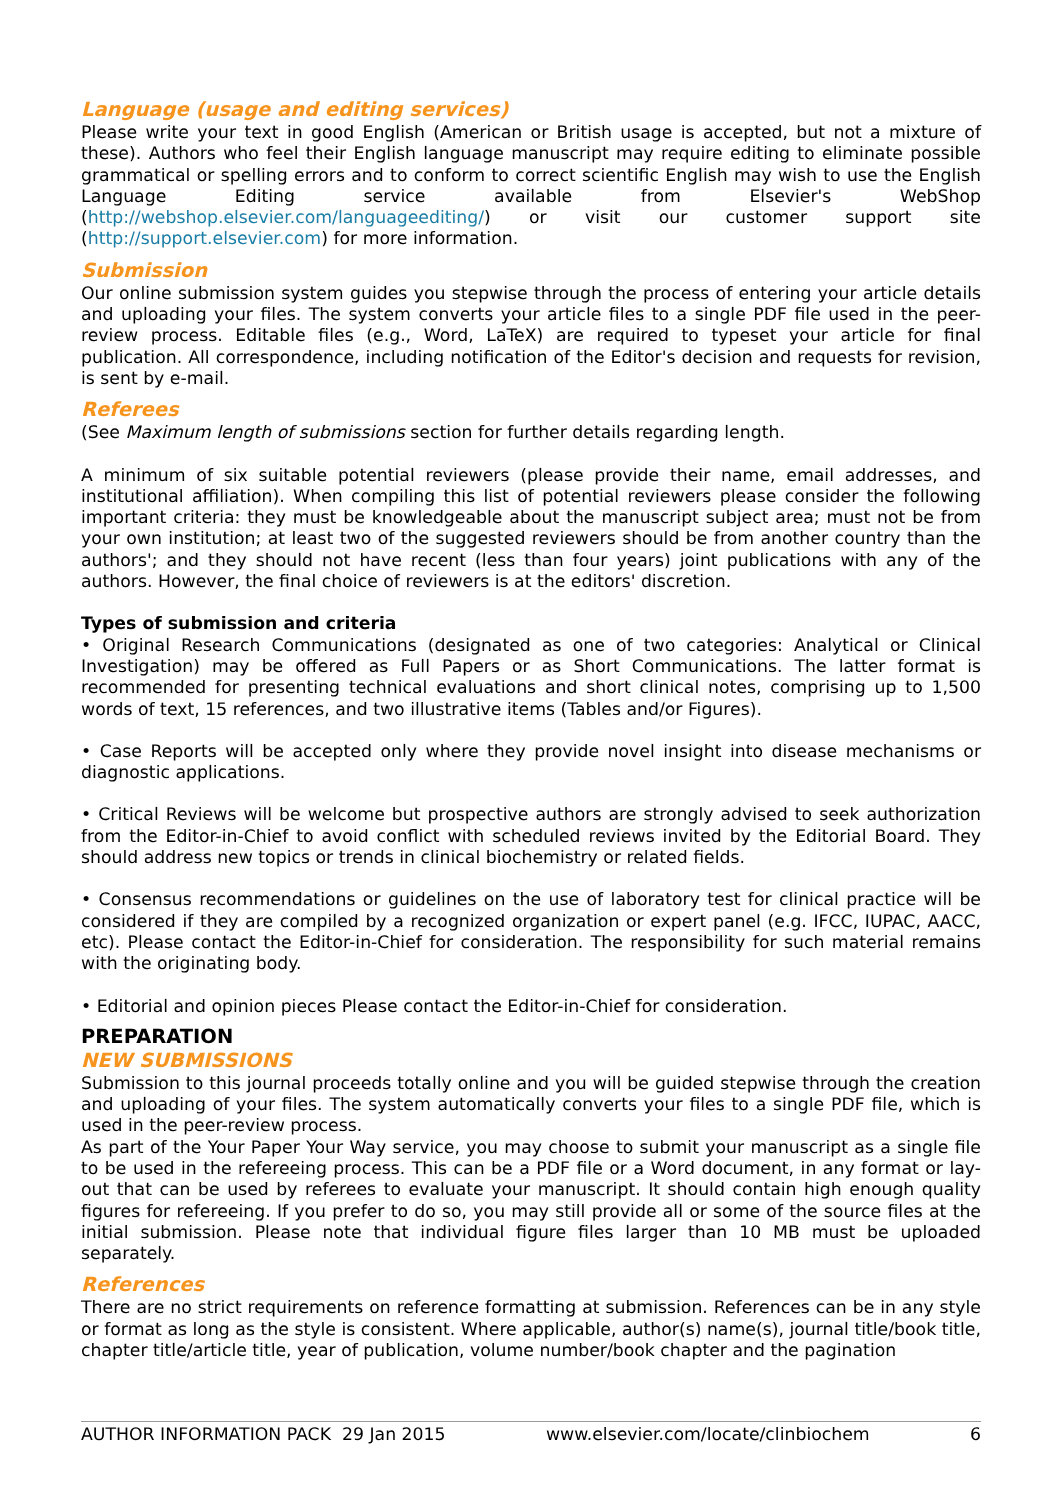Language (usage and editing services)
Please write your text in good English (American or British usage is accepted, but not a mixture of these). Authors who feel their English language manuscript may require editing to eliminate possible grammatical or spelling errors and to conform to correct scientific English may wish to use the English Language Editing service available from Elsevier's WebShop (http://webshop.elsevier.com/languageediting/) or visit our customer support site (http://support.elsevier.com) for more information.
Submission
Our online submission system guides you stepwise through the process of entering your article details and uploading your files. The system converts your article files to a single PDF file used in the peer-review process. Editable files (e.g., Word, LaTeX) are required to typeset your article for final publication. All correspondence, including notification of the Editor's decision and requests for revision, is sent by e-mail.
Referees
(See Maximum length of submissions section for further details regarding length.
A minimum of six suitable potential reviewers (please provide their name, email addresses, and institutional affiliation). When compiling this list of potential reviewers please consider the following important criteria: they must be knowledgeable about the manuscript subject area; must not be from your own institution; at least two of the suggested reviewers should be from another country than the authors'; and they should not have recent (less than four years) joint publications with any of the authors. However, the final choice of reviewers is at the editors' discretion.
Types of submission and criteria
• Original Research Communications (designated as one of two categories: Analytical or Clinical Investigation) may be offered as Full Papers or as Short Communications. The latter format is recommended for presenting technical evaluations and short clinical notes, comprising up to 1,500 words of text, 15 references, and two illustrative items (Tables and/or Figures).
• Case Reports will be accepted only where they provide novel insight into disease mechanisms or diagnostic applications.
• Critical Reviews will be welcome but prospective authors are strongly advised to seek authorization from the Editor-in-Chief to avoid conflict with scheduled reviews invited by the Editorial Board. They should address new topics or trends in clinical biochemistry or related fields.
• Consensus recommendations or guidelines on the use of laboratory test for clinical practice will be considered if they are compiled by a recognized organization or expert panel (e.g. IFCC, IUPAC, AACC, etc). Please contact the Editor-in-Chief for consideration. The responsibility for such material remains with the originating body.
• Editorial and opinion pieces Please contact the Editor-in-Chief for consideration.
PREPARATION
NEW SUBMISSIONS
Submission to this journal proceeds totally online and you will be guided stepwise through the creation and uploading of your files. The system automatically converts your files to a single PDF file, which is used in the peer-review process.
As part of the Your Paper Your Way service, you may choose to submit your manuscript as a single file to be used in the refereeing process. This can be a PDF file or a Word document, in any format or lay-out that can be used by referees to evaluate your manuscript. It should contain high enough quality figures for refereeing. If you prefer to do so, you may still provide all or some of the source files at the initial submission. Please note that individual figure files larger than 10 MB must be uploaded separately.
References
There are no strict requirements on reference formatting at submission. References can be in any style or format as long as the style is consistent. Where applicable, author(s) name(s), journal title/book title, chapter title/article title, year of publication, volume number/book chapter and the pagination
AUTHOR INFORMATION PACK 29 Jan 2015 www.elsevier.com/locate/clinbiochem 6